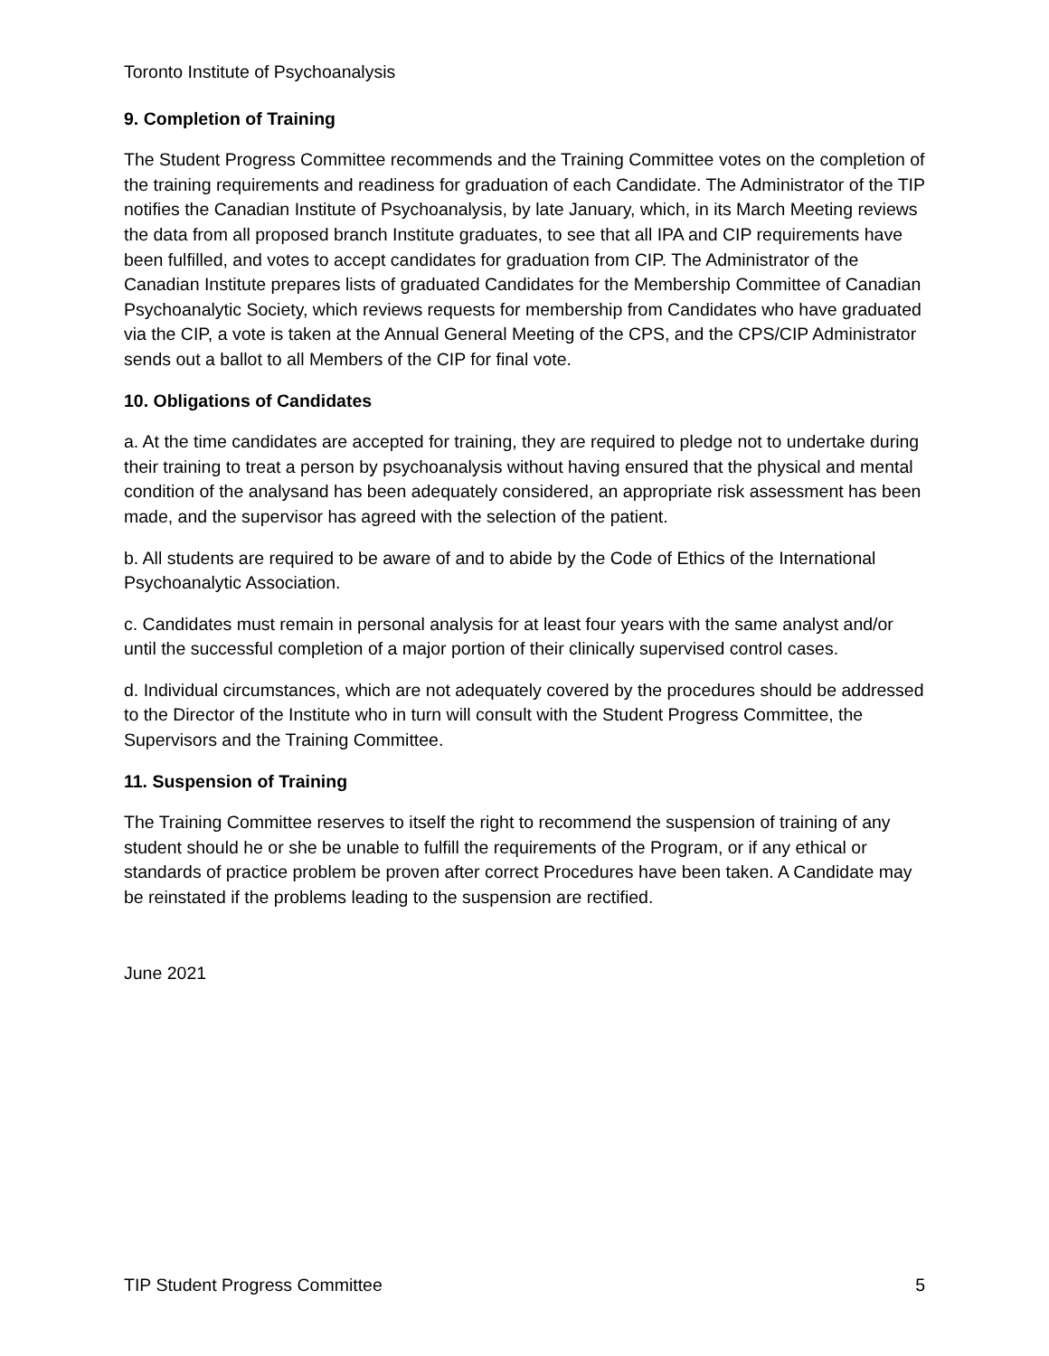Toronto Institute of Psychoanalysis
9. Completion of Training
The Student Progress Committee recommends and the Training Committee votes on the completion of the training requirements and readiness for graduation of each Candidate. The Administrator of the TIP notifies the Canadian Institute of Psychoanalysis, by late January, which, in its March Meeting reviews the data from all proposed branch Institute graduates, to see that all IPA and CIP requirements have been fulfilled, and votes to accept candidates for graduation from CIP. The Administrator of the Canadian Institute prepares lists of graduated Candidates for the Membership Committee of Canadian Psychoanalytic Society, which reviews requests for membership from Candidates who have graduated via the CIP, a vote is taken at the Annual General Meeting of the CPS, and the CPS/CIP Administrator sends out a ballot to all Members of the CIP for final vote.
10. Obligations of Candidates
a. At the time candidates are accepted for training, they are required to pledge not to undertake during their training to treat a person by psychoanalysis without having ensured that the physical and mental condition of the analysand has been adequately considered, an appropriate risk assessment has been made, and the supervisor has agreed with the selection of the patient.
b. All students are required to be aware of and to abide by the Code of Ethics of the International Psychoanalytic Association.
c. Candidates must remain in personal analysis for at least four years with the same analyst and/or until the successful completion of a major portion of their clinically supervised control cases.
d. Individual circumstances, which are not adequately covered by the procedures should be addressed to the Director of the Institute who in turn will consult with the Student Progress Committee, the Supervisors and the Training Committee.
11. Suspension of Training
The Training Committee reserves to itself the right to recommend the suspension of training of any student should he or she be unable to fulfill the requirements of the Program, or if any ethical or standards of practice problem be proven after correct Procedures have been taken. A Candidate may be reinstated if the problems leading to the suspension are rectified.
June 2021
TIP Student Progress Committee 5